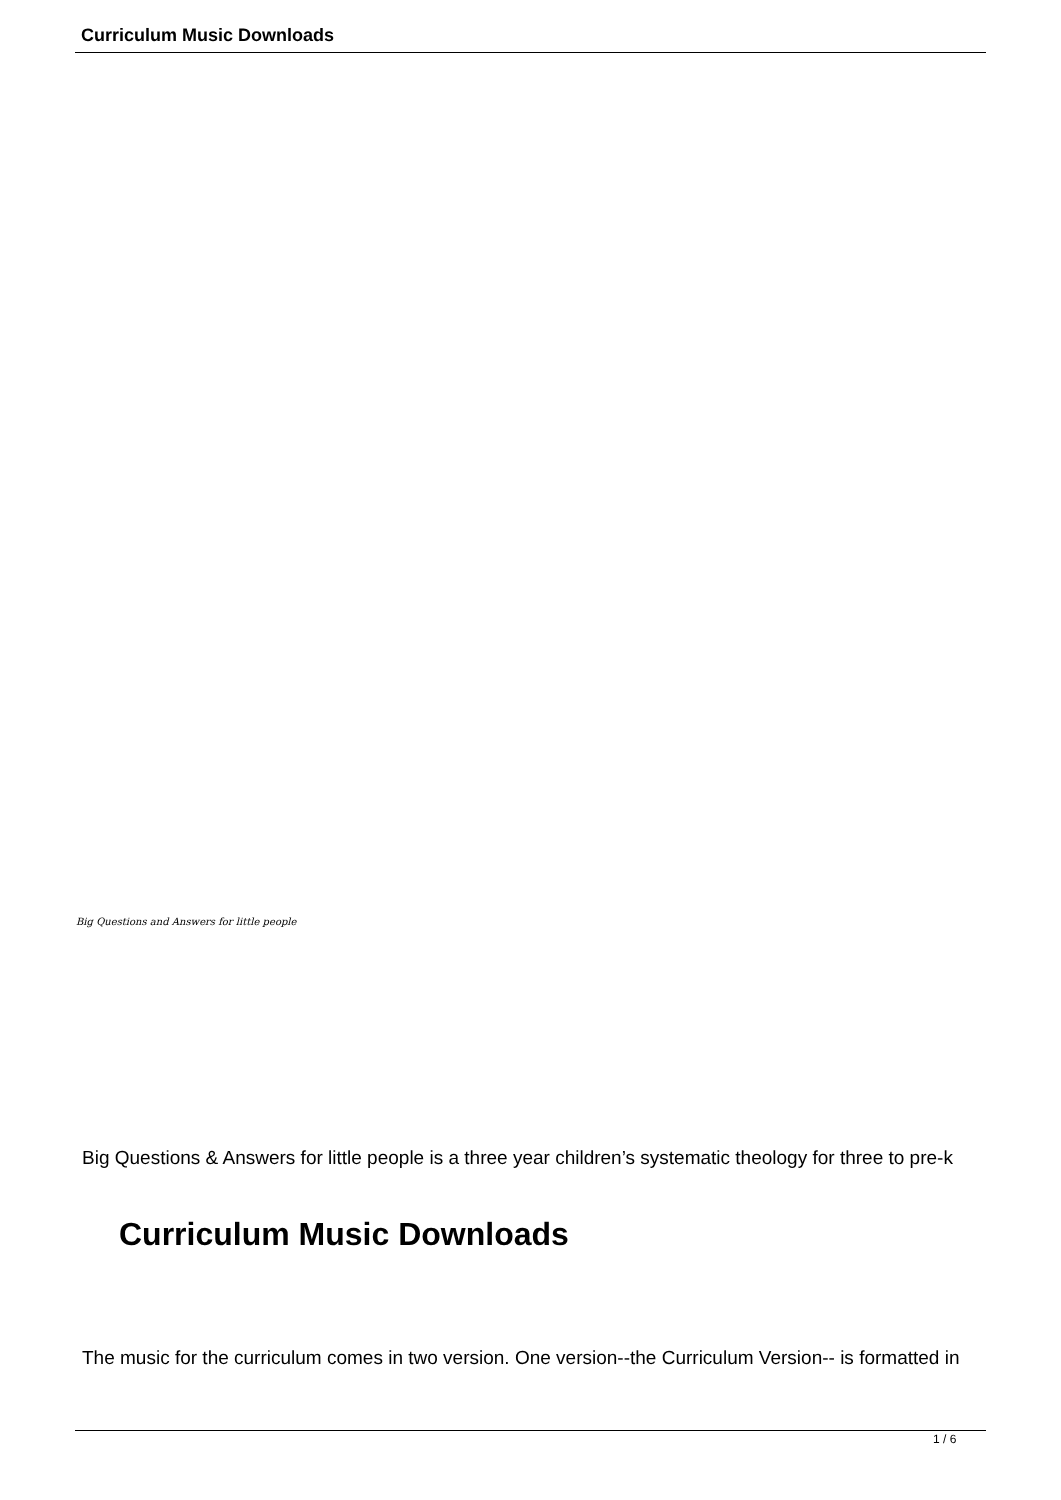Curriculum Music Downloads
Big Questions and Answers for little people
Big Questions & Answers for little people is a three year children’s systematic theology for three to pre-k
Curriculum Music Downloads
The music for the curriculum comes in two version. One version--the Curriculum Version-- is formatted in
1 / 6